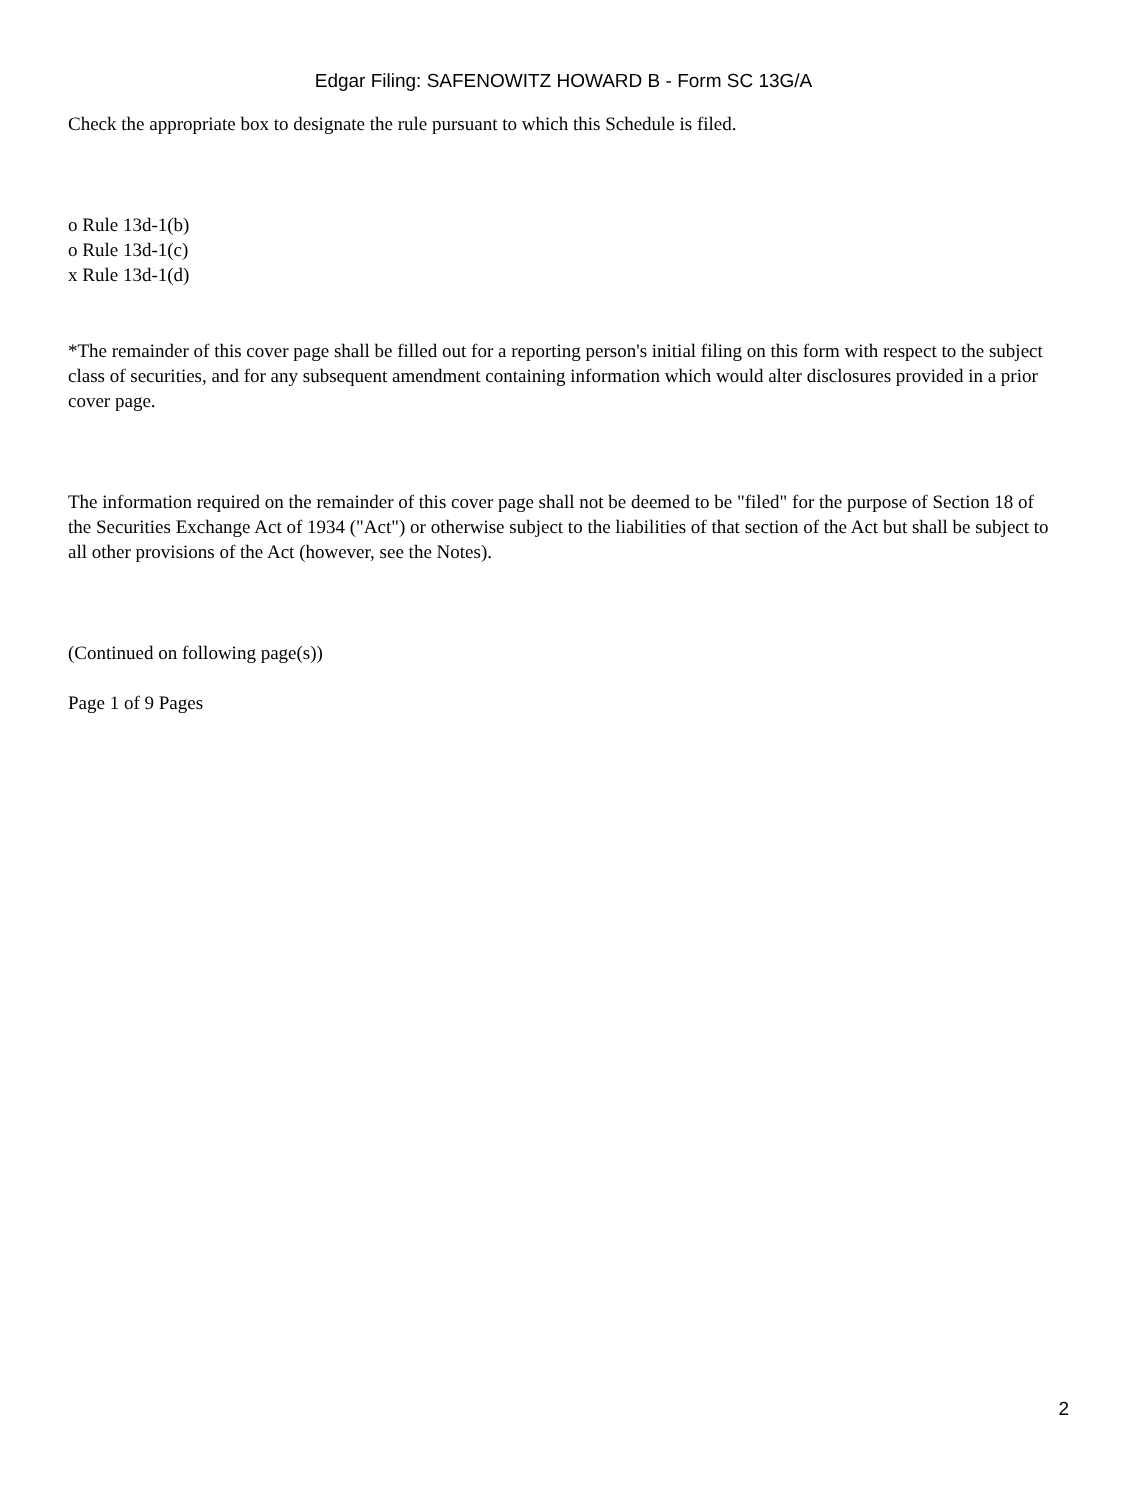Edgar Filing: SAFENOWITZ HOWARD B - Form SC 13G/A
Check the appropriate box to designate the rule pursuant to which this Schedule is filed.
o Rule 13d-1(b)
o Rule 13d-1(c)
x Rule 13d-1(d)
*The remainder of this cover page shall be filled out for a reporting person's initial filing on this form with respect to the subject class of securities, and for any subsequent amendment containing information which would alter disclosures provided in a prior cover page.
The information required on the remainder of this cover page shall not be deemed to be "filed" for the purpose of Section 18 of the Securities Exchange Act of 1934 ("Act") or otherwise subject to the liabilities of that section of the Act but shall be subject to all other provisions of the Act (however, see the Notes).
(Continued on following page(s))
Page 1 of 9 Pages
2